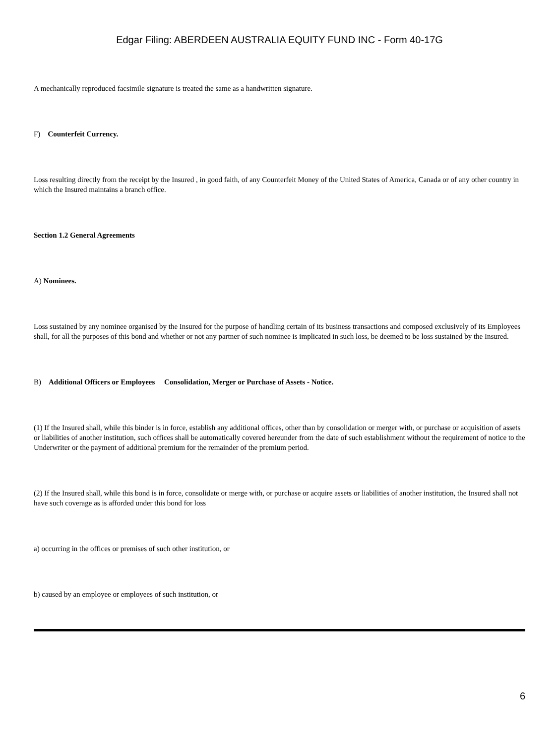Edgar Filing: ABERDEEN AUSTRALIA EQUITY FUND INC - Form 40-17G
A mechanically reproduced facsimile signature is treated the same as a handwritten signature.
F) Counterfeit Currency.
Loss resulting directly from the receipt by the Insured , in good faith, of any Counterfeit Money of the United States of America, Canada or of any other country in which the Insured maintains a branch office.
Section 1.2 General Agreements
A) Nominees.
Loss sustained by any nominee organised by the Insured for the purpose of handling certain of its business transactions and composed exclusively of its Employees shall, for all the purposes of this bond and whether or not any partner of such nominee is implicated in such loss, be deemed to be loss sustained by the Insured.
B) Additional Officers or Employees Consolidation, Merger or Purchase of Assets - Notice.
(1) If the Insured shall, while this binder is in force, establish any additional offices, other than by consolidation or merger with, or purchase or acquisition of assets or liabilities of another institution, such offices shall be automatically covered hereunder from the date of such establishment without the requirement of notice to the Underwriter or the payment of additional premium for the remainder of the premium period.
(2) If the Insured shall, while this bond is in force, consolidate or merge with, or purchase or acquire assets or liabilities of another institution, the Insured shall not have such coverage as is afforded under this bond for loss
a) occurring in the offices or premises of such other institution, or
b) caused by an employee or employees of such institution, or
6